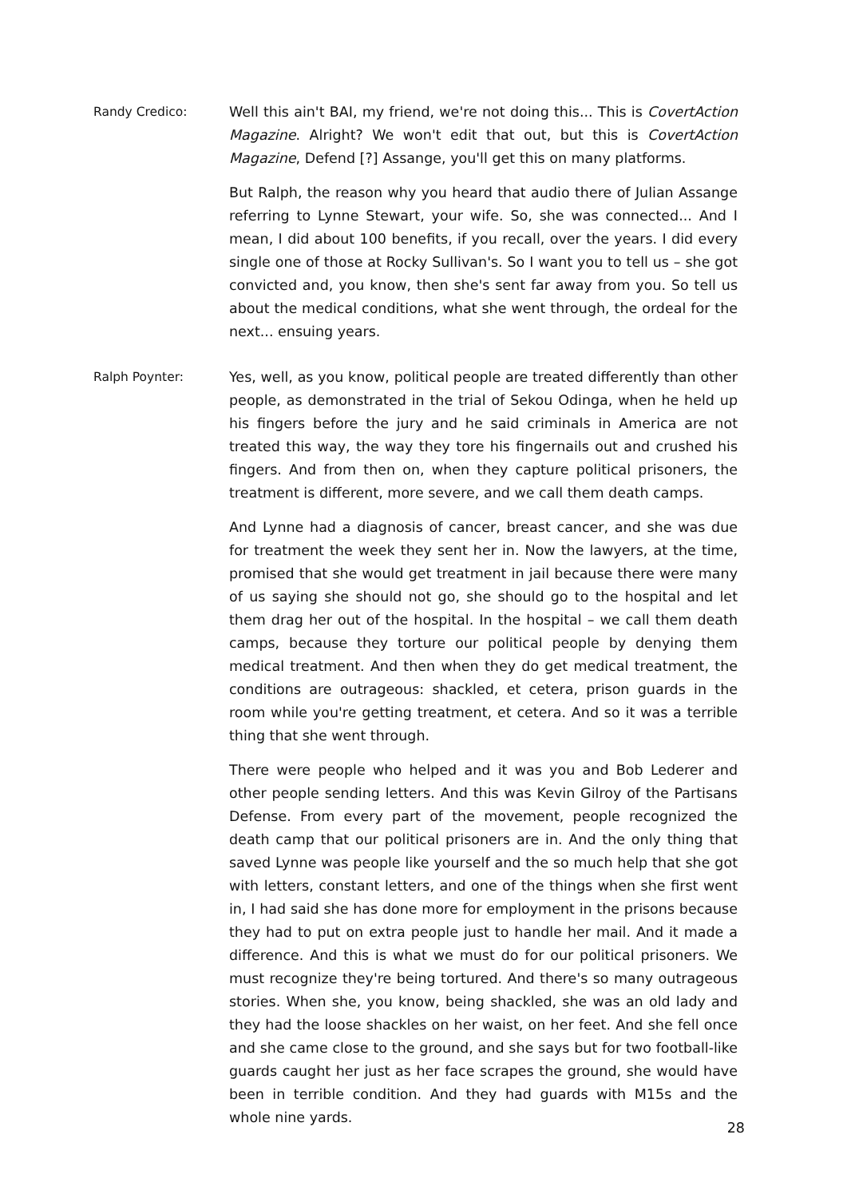Randy Credico: Well this ain't BAI, my friend, we're not doing this... This is CovertAction Magazine. Alright? We won't edit that out, but this is CovertAction Magazine, Defend [?] Assange, you'll get this on many platforms.
But Ralph, the reason why you heard that audio there of Julian Assange referring to Lynne Stewart, your wife. So, she was connected... And I mean, I did about 100 benefits, if you recall, over the years. I did every single one of those at Rocky Sullivan's. So I want you to tell us – she got convicted and, you know, then she's sent far away from you. So tell us about the medical conditions, what she went through, the ordeal for the next... ensuing years.
Ralph Poynter: Yes, well, as you know, political people are treated differently than other people, as demonstrated in the trial of Sekou Odinga, when he held up his fingers before the jury and he said criminals in America are not treated this way, the way they tore his fingernails out and crushed his fingers. And from then on, when they capture political prisoners, the treatment is different, more severe, and we call them death camps.
And Lynne had a diagnosis of cancer, breast cancer, and she was due for treatment the week they sent her in. Now the lawyers, at the time, promised that she would get treatment in jail because there were many of us saying she should not go, she should go to the hospital and let them drag her out of the hospital. In the hospital – we call them death camps, because they torture our political people by denying them medical treatment. And then when they do get medical treatment, the conditions are outrageous: shackled, et cetera, prison guards in the room while you're getting treatment, et cetera. And so it was a terrible thing that she went through.
There were people who helped and it was you and Bob Lederer and other people sending letters. And this was Kevin Gilroy of the Partisans Defense. From every part of the movement, people recognized the death camp that our political prisoners are in. And the only thing that saved Lynne was people like yourself and the so much help that she got with letters, constant letters, and one of the things when she first went in, I had said she has done more for employment in the prisons because they had to put on extra people just to handle her mail. And it made a difference. And this is what we must do for our political prisoners. We must recognize they're being tortured. And there's so many outrageous stories. When she, you know, being shackled, she was an old lady and they had the loose shackles on her waist, on her feet. And she fell once and she came close to the ground, and she says but for two football-like guards caught her just as her face scrapes the ground, she would have been in terrible condition. And they had guards with M15s and the whole nine yards.
28